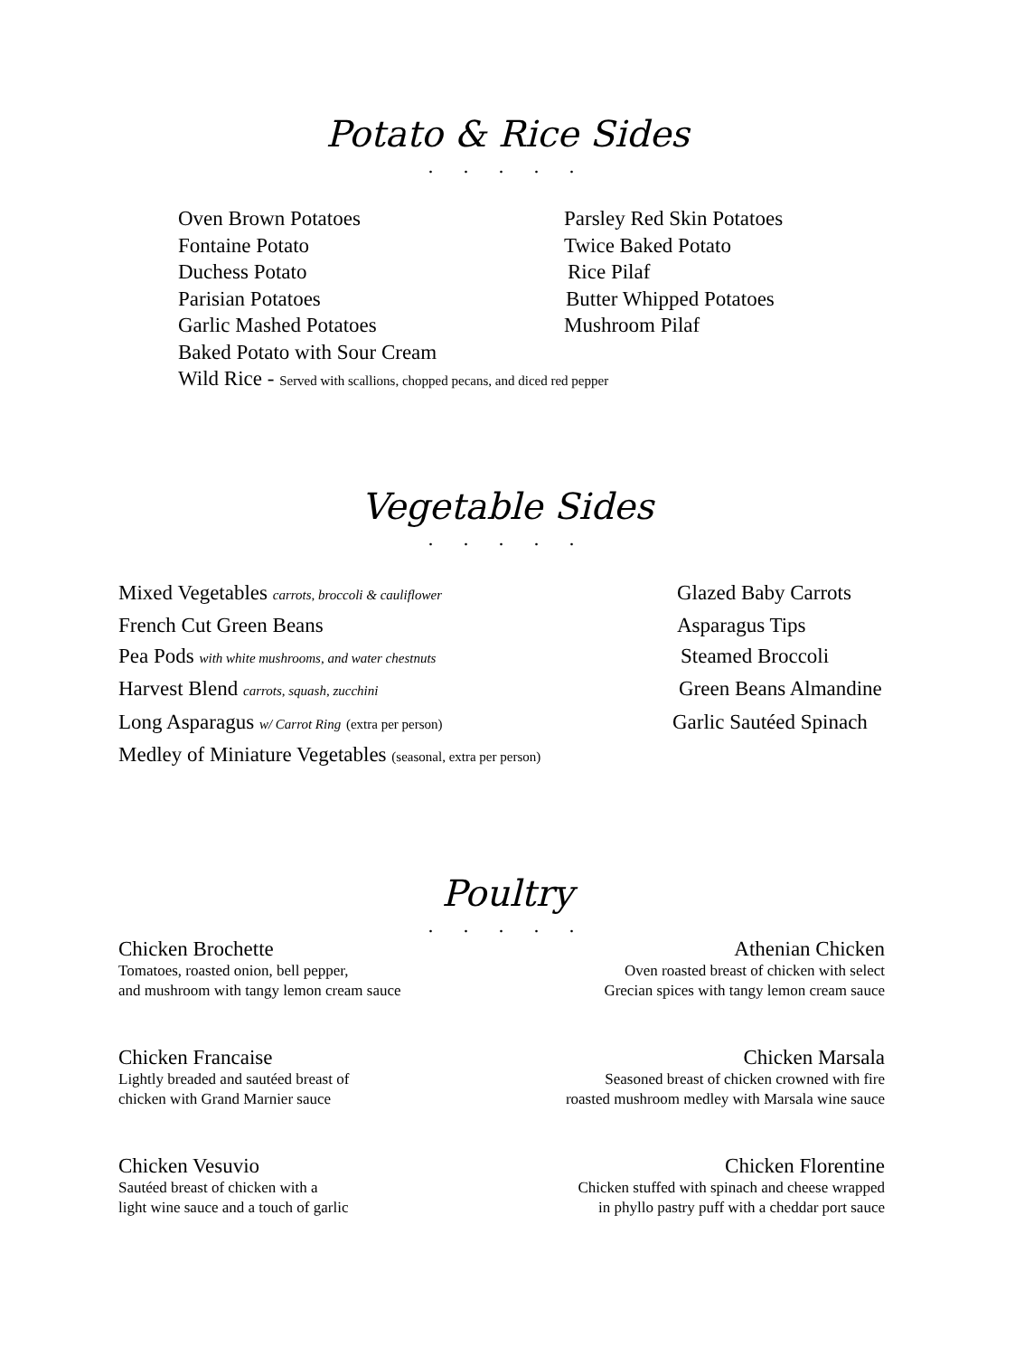Potato & Rice Sides
. . . . .
Oven Brown Potatoes Parsley Red Skin Potatoes
Fontaine Potato Twice Baked Potato
Duchess Potato Rice Pilaf
Parisian Potatoes Butter Whipped Potatoes
Garlic Mashed Potatoes Mushroom Pilaf
Baked Potato with Sour Cream
Wild Rice - Served with scallions, chopped pecans, and diced red pepper
Vegetable Sides
. . . . .
Mixed Vegetables carrots, broccoli & cauliflower
Glazed Baby Carrots
French Cut Green Beans Asparagus Tips
Pea Pods with white mushrooms, and water chestnuts
Steamed Broccoli
Harvest Blend carrots, squash, zucchini
Green Beans Almandine
Long Asparagus w/ Carrot Ring (extra per person)
Garlic Sautéed Spinach
Medley of Miniature Vegetables (seasonal, extra per person)
Poultry
. . . . .
Chicken Brochette
Tomatoes, roasted onion, bell pepper,
and mushroom with tangy lemon cream sauce
Athenian Chicken
Oven roasted breast of chicken with select
Grecian spices with tangy lemon cream sauce
Chicken Francaise
Lightly breaded and sautéed breast of
chicken with Grand Marnier sauce
Chicken Marsala
Seasoned breast of chicken crowned with fire
roasted mushroom medley with Marsala wine sauce
Chicken Vesuvio
Sautéed breast of chicken with a
light wine sauce and a touch of garlic
Chicken Florentine
Chicken stuffed with spinach and cheese wrapped
in phyllo pastry puff with a cheddar port sauce